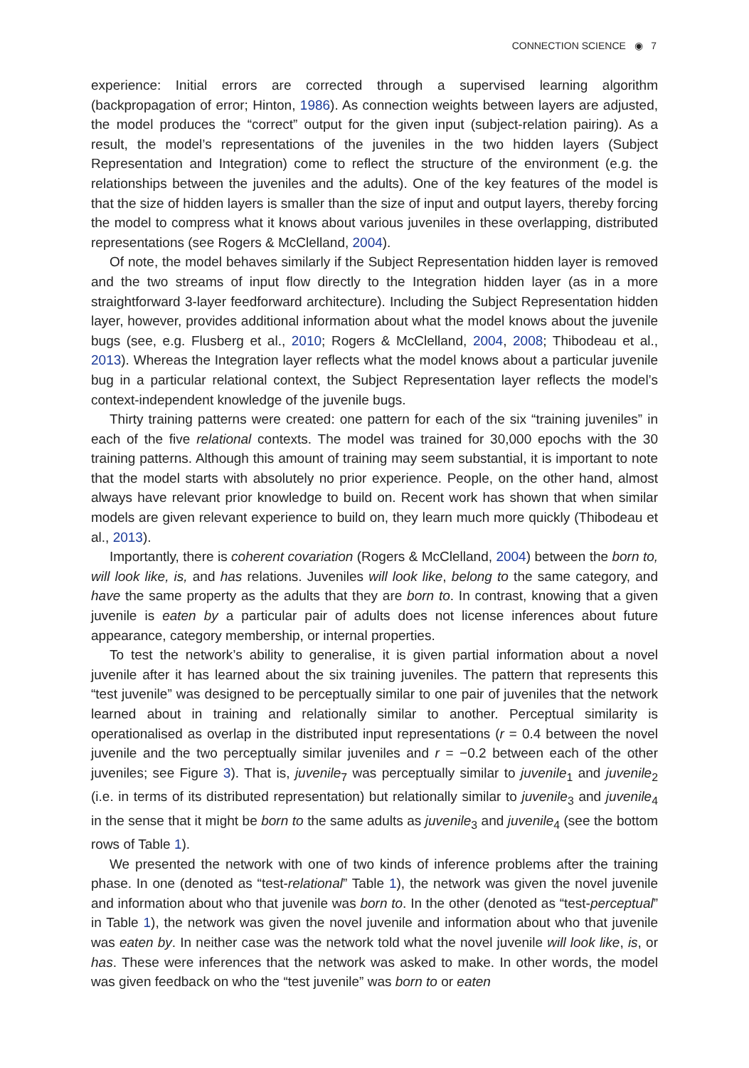CONNECTION SCIENCE ◉ 7
experience: Initial errors are corrected through a supervised learning algorithm (backpropagation of error; Hinton, 1986). As connection weights between layers are adjusted, the model produces the “correct” output for the given input (subject-relation pairing). As a result, the model’s representations of the juveniles in the two hidden layers (Subject Representation and Integration) come to reflect the structure of the environment (e.g. the relationships between the juveniles and the adults). One of the key features of the model is that the size of hidden layers is smaller than the size of input and output layers, thereby forcing the model to compress what it knows about various juveniles in these overlapping, distributed representations (see Rogers & McClelland, 2004).
Of note, the model behaves similarly if the Subject Representation hidden layer is removed and the two streams of input flow directly to the Integration hidden layer (as in a more straightforward 3-layer feedforward architecture). Including the Subject Representation hidden layer, however, provides additional information about what the model knows about the juvenile bugs (see, e.g. Flusberg et al., 2010; Rogers & McClelland, 2004, 2008; Thibodeau et al., 2013). Whereas the Integration layer reflects what the model knows about a particular juvenile bug in a particular relational context, the Subject Representation layer reflects the model’s context-independent knowledge of the juvenile bugs.
Thirty training patterns were created: one pattern for each of the six “training juveniles” in each of the five relational contexts. The model was trained for 30,000 epochs with the 30 training patterns. Although this amount of training may seem substantial, it is important to note that the model starts with absolutely no prior experience. People, on the other hand, almost always have relevant prior knowledge to build on. Recent work has shown that when similar models are given relevant experience to build on, they learn much more quickly (Thibodeau et al., 2013).
Importantly, there is coherent covariation (Rogers & McClelland, 2004) between the born to, will look like, is, and has relations. Juveniles will look like, belong to the same category, and have the same property as the adults that they are born to. In contrast, knowing that a given juvenile is eaten by a particular pair of adults does not license inferences about future appearance, category membership, or internal properties.
To test the network’s ability to generalise, it is given partial information about a novel juvenile after it has learned about the six training juveniles. The pattern that represents this “test juvenile” was designed to be perceptually similar to one pair of juveniles that the network learned about in training and relationally similar to another. Perceptual similarity is operationalised as overlap in the distributed input representations (r = 0.4 between the novel juvenile and the two perceptually similar juveniles and r = −0.2 between each of the other juveniles; see Figure 3). That is, juvenile<sub>7</sub> was perceptually similar to juvenile<sub>1</sub> and juvenile<sub>2</sub> (i.e. in terms of its distributed representation) but relationally similar to juvenile<sub>3</sub> and juvenile<sub>4</sub> in the sense that it might be born to the same adults as juvenile<sub>3</sub> and juvenile<sub>4</sub> (see the bottom rows of Table 1).
We presented the network with one of two kinds of inference problems after the training phase. In one (denoted as “test-relational” Table 1), the network was given the novel juvenile and information about who that juvenile was born to. In the other (denoted as “test-perceptual” in Table 1), the network was given the novel juvenile and information about who that juvenile was eaten by. In neither case was the network told what the novel juvenile will look like, is, or has. These were inferences that the network was asked to make. In other words, the model was given feedback on who the “test juvenile” was born to or eaten